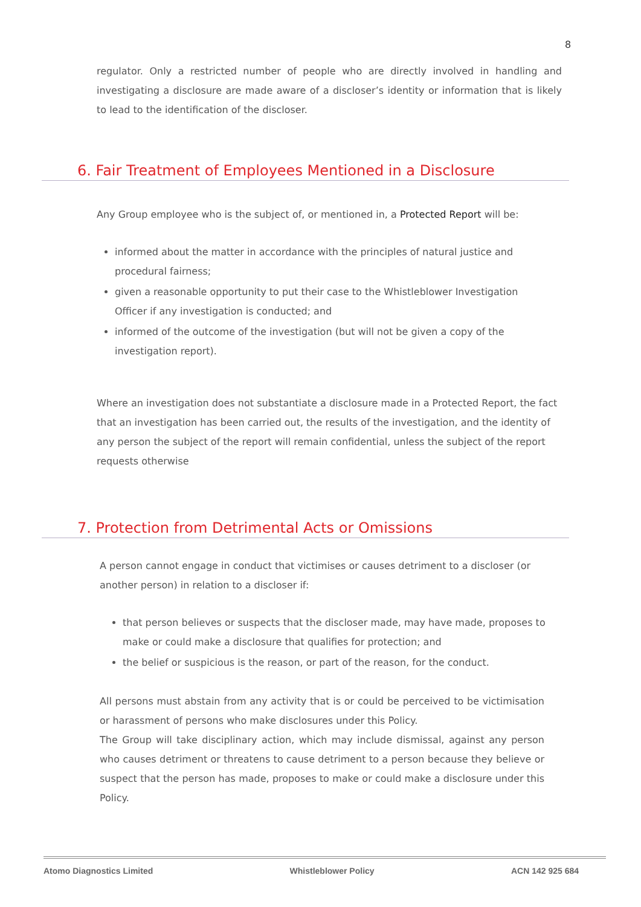8
regulator. Only a restricted number of people who are directly involved in handling and investigating a disclosure are made aware of a discloser’s identity or information that is likely to lead to the identification of the discloser.
6. Fair Treatment of Employees Mentioned in a Disclosure
Any Group employee who is the subject of, or mentioned in, a Protected Report will be:
informed about the matter in accordance with the principles of natural justice and procedural fairness;
given a reasonable opportunity to put their case to the Whistleblower Investigation Officer if any investigation is conducted; and
informed of the outcome of the investigation (but will not be given a copy of the investigation report).
Where an investigation does not substantiate a disclosure made in a Protected Report, the fact that an investigation has been carried out, the results of the investigation, and the identity of any person the subject of the report will remain confidential, unless the subject of the report requests otherwise
7. Protection from Detrimental Acts or Omissions
A person cannot engage in conduct that victimises or causes detriment to a discloser (or another person) in relation to a discloser if:
that person believes or suspects that the discloser made, may have made, proposes to make or could make a disclosure that qualifies for protection; and
the belief or suspicious is the reason, or part of the reason, for the conduct.
All persons must abstain from any activity that is or could be perceived to be victimisation or harassment of persons who make disclosures under this Policy.
The Group will take disciplinary action, which may include dismissal, against any person who causes detriment or threatens to cause detriment to a person because they believe or suspect that the person has made, proposes to make or could make a disclosure under this Policy.
Atomo Diagnostics Limited Whistleblower Policy ACN 142 925 684